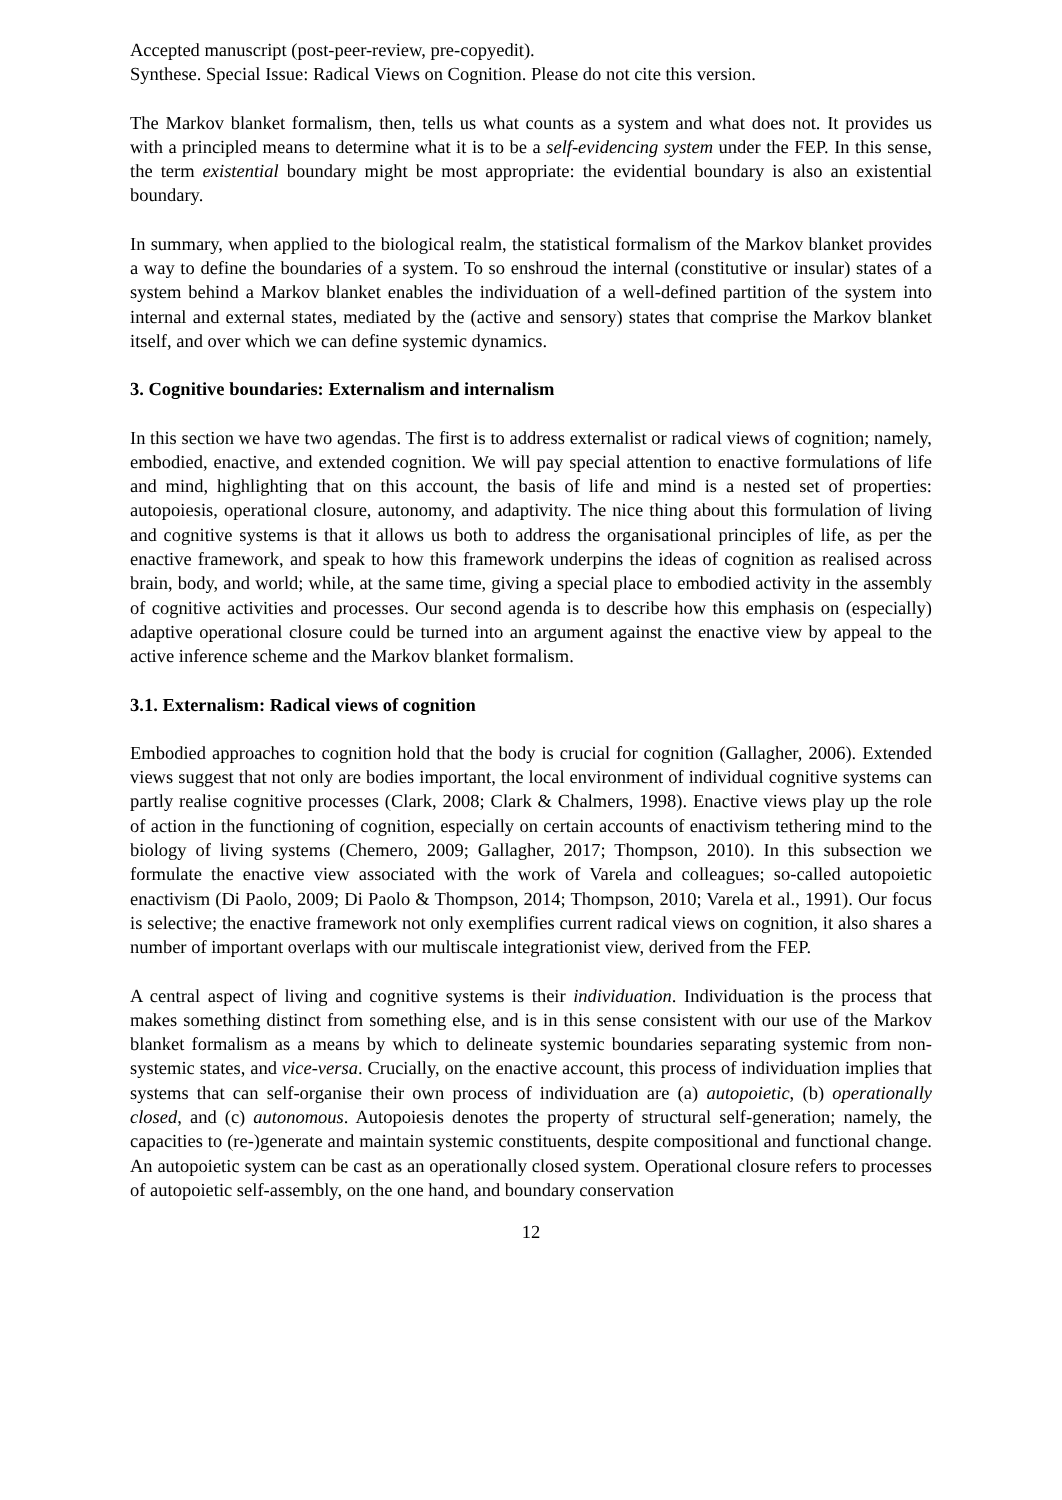Accepted manuscript (post-peer-review, pre-copyedit).
Synthese. Special Issue: Radical Views on Cognition. Please do not cite this version.
The Markov blanket formalism, then, tells us what counts as a system and what does not. It provides us with a principled means to determine what it is to be a self-evidencing system under the FEP. In this sense, the term existential boundary might be most appropriate: the evidential boundary is also an existential boundary.
In summary, when applied to the biological realm, the statistical formalism of the Markov blanket provides a way to define the boundaries of a system. To so enshroud the internal (constitutive or insular) states of a system behind a Markov blanket enables the individuation of a well-defined partition of the system into internal and external states, mediated by the (active and sensory) states that comprise the Markov blanket itself, and over which we can define systemic dynamics.
3. Cognitive boundaries: Externalism and internalism
In this section we have two agendas. The first is to address externalist or radical views of cognition; namely, embodied, enactive, and extended cognition. We will pay special attention to enactive formulations of life and mind, highlighting that on this account, the basis of life and mind is a nested set of properties: autopoiesis, operational closure, autonomy, and adaptivity. The nice thing about this formulation of living and cognitive systems is that it allows us both to address the organisational principles of life, as per the enactive framework, and speak to how this framework underpins the ideas of cognition as realised across brain, body, and world; while, at the same time, giving a special place to embodied activity in the assembly of cognitive activities and processes. Our second agenda is to describe how this emphasis on (especially) adaptive operational closure could be turned into an argument against the enactive view by appeal to the active inference scheme and the Markov blanket formalism.
3.1. Externalism: Radical views of cognition
Embodied approaches to cognition hold that the body is crucial for cognition (Gallagher, 2006). Extended views suggest that not only are bodies important, the local environment of individual cognitive systems can partly realise cognitive processes (Clark, 2008; Clark & Chalmers, 1998). Enactive views play up the role of action in the functioning of cognition, especially on certain accounts of enactivism tethering mind to the biology of living systems (Chemero, 2009; Gallagher, 2017; Thompson, 2010). In this subsection we formulate the enactive view associated with the work of Varela and colleagues; so-called autopoietic enactivism (Di Paolo, 2009; Di Paolo & Thompson, 2014; Thompson, 2010; Varela et al., 1991). Our focus is selective; the enactive framework not only exemplifies current radical views on cognition, it also shares a number of important overlaps with our multiscale integrationist view, derived from the FEP.
A central aspect of living and cognitive systems is their individuation. Individuation is the process that makes something distinct from something else, and is in this sense consistent with our use of the Markov blanket formalism as a means by which to delineate systemic boundaries separating systemic from non-systemic states, and vice-versa. Crucially, on the enactive account, this process of individuation implies that systems that can self-organise their own process of individuation are (a) autopoietic, (b) operationally closed, and (c) autonomous. Autopoiesis denotes the property of structural self-generation; namely, the capacities to (re-)generate and maintain systemic constituents, despite compositional and functional change. An autopoietic system can be cast as an operationally closed system. Operational closure refers to processes of autopoietic self-assembly, on the one hand, and boundary conservation
12